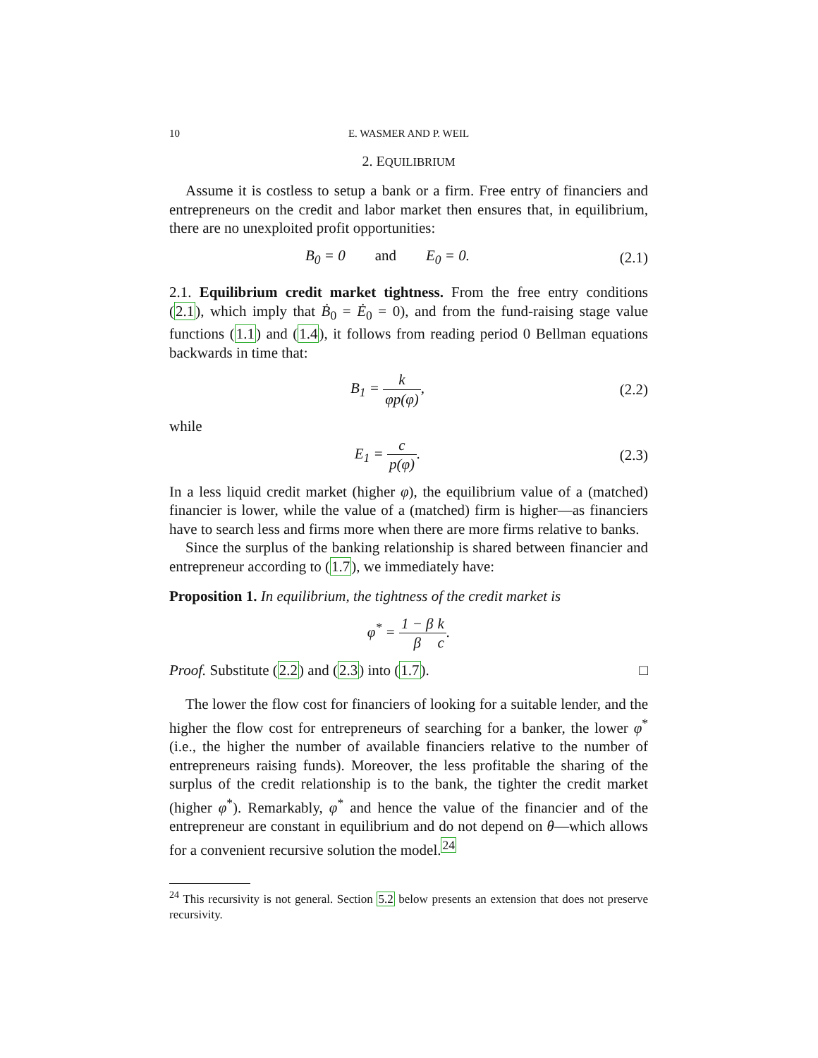10 E. WASMER AND P. WEIL
2. EQUILIBRIUM
Assume it is costless to setup a bank or a firm. Free entry of financiers and entrepreneurs on the credit and labor market then ensures that, in equilibrium, there are no unexploited profit opportunities:
B<sub>0</sub> = 0 and E<sub>0</sub> = 0.
(2.1)
2.1. Equilibrium credit market tightness. From the free entry conditions (2.1), which imply that Ḃ<sub>0</sub> = Ė<sub>0</sub> = 0), and from the fund-raising stage value functions (1.1) and (1.4), it follows from reading period 0 Bellman equations backwards in time that:
B<sub>1</sub> = k φp(φ),
(2.2)
while
E<sub>1</sub> = c p(φ).
(2.3)
In a less liquid credit market (higher φ), the equilibrium value of a (matched) financier is lower, while the value of a (matched) firm is higher—as financiers have to search less and firms more when there are more firms relative to banks.
Since the surplus of the banking relationship is shared between financier and entrepreneur according to (1.7), we immediately have:
Proposition 1. In equilibrium, the tightness of the credit market is
φ<sup>*</sup> = 1 − β β k c.
Proof. Substitute (2.2) and (2.3) into (1.7). □
The lower the flow cost for financiers of looking for a suitable lender, and the higher the flow cost for entrepreneurs of searching for a banker, the lower φ<sup>*</sup> (i.e., the higher the number of available financiers relative to the number of entrepreneurs raising funds). Moreover, the less profitable the sharing of the surplus of the credit relationship is to the bank, the tighter the credit market (higher φ<sup>*</sup>). Remarkably, φ<sup>*</sup> and hence the value of the financier and of the entrepreneur are constant in equilibrium and do not depend on θ—which allows for a convenient recursive solution the model.<sup>24</sup>
<sup>24</sup> This recursivity is not general. Section 5.2 below presents an extension that does not preserve recursivity.